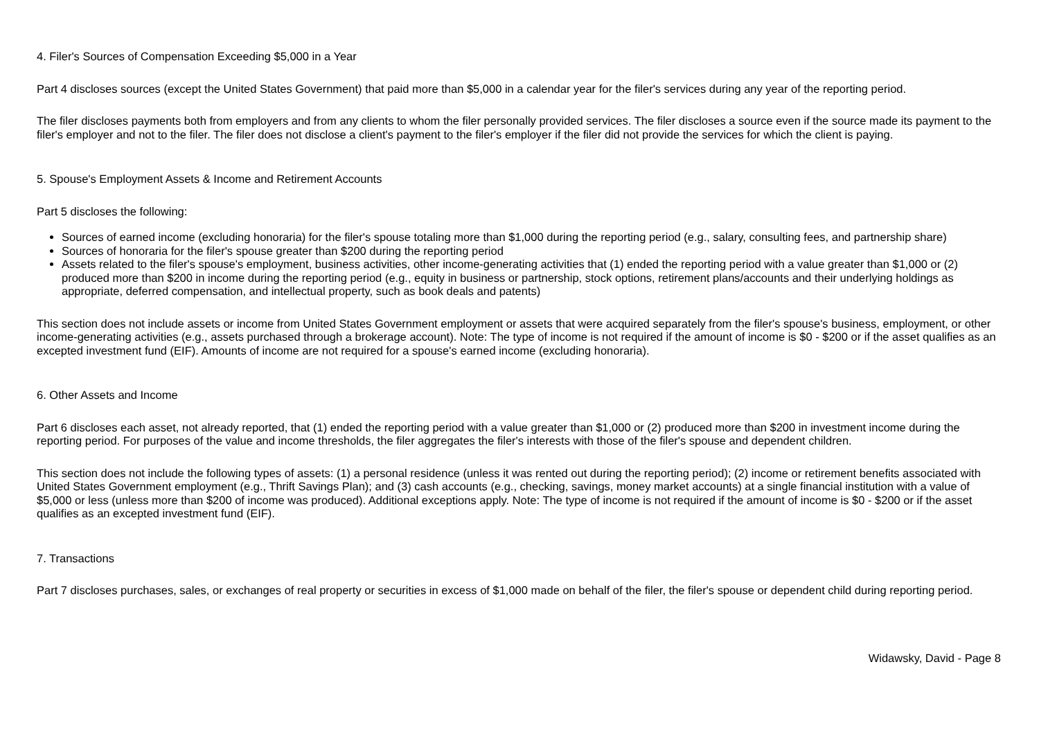4. Filer's Sources of Compensation Exceeding $5,000 in a Year
Part 4 discloses sources (except the United States Government) that paid more than $5,000 in a calendar year for the filer's services during any year of the reporting period.
The filer discloses payments both from employers and from any clients to whom the filer personally provided services. The filer discloses a source even if the source made its payment to the filer's employer and not to the filer. The filer does not disclose a client's payment to the filer's employer if the filer did not provide the services for which the client is paying.
5. Spouse's Employment Assets & Income and Retirement Accounts
Part 5 discloses the following:
Sources of earned income (excluding honoraria) for the filer's spouse totaling more than $1,000 during the reporting period (e.g., salary, consulting fees, and partnership share)
Sources of honoraria for the filer's spouse greater than $200 during the reporting period
Assets related to the filer's spouse's employment, business activities, other income-generating activities that (1) ended the reporting period with a value greater than $1,000 or (2) produced more than $200 in income during the reporting period (e.g., equity in business or partnership, stock options, retirement plans/accounts and their underlying holdings as appropriate, deferred compensation, and intellectual property, such as book deals and patents)
This section does not include assets or income from United States Government employment or assets that were acquired separately from the filer's spouse's business, employment, or other income-generating activities (e.g., assets purchased through a brokerage account). Note: The type of income is not required if the amount of income is $0 - $200 or if the asset qualifies as an excepted investment fund (EIF). Amounts of income are not required for a spouse's earned income (excluding honoraria).
6. Other Assets and Income
Part 6 discloses each asset, not already reported, that (1) ended the reporting period with a value greater than $1,000 or (2) produced more than $200 in investment income during the reporting period. For purposes of the value and income thresholds, the filer aggregates the filer's interests with those of the filer's spouse and dependent children.
This section does not include the following types of assets: (1) a personal residence (unless it was rented out during the reporting period); (2) income or retirement benefits associated with United States Government employment (e.g., Thrift Savings Plan); and (3) cash accounts (e.g., checking, savings, money market accounts) at a single financial institution with a value of $5,000 or less (unless more than $200 of income was produced). Additional exceptions apply. Note: The type of income is not required if the amount of income is $0 - $200 or if the asset qualifies as an excepted investment fund (EIF).
7. Transactions
Part 7 discloses purchases, sales, or exchanges of real property or securities in excess of $1,000 made on behalf of the filer, the filer's spouse or dependent child during reporting period.
Widawsky, David - Page 8